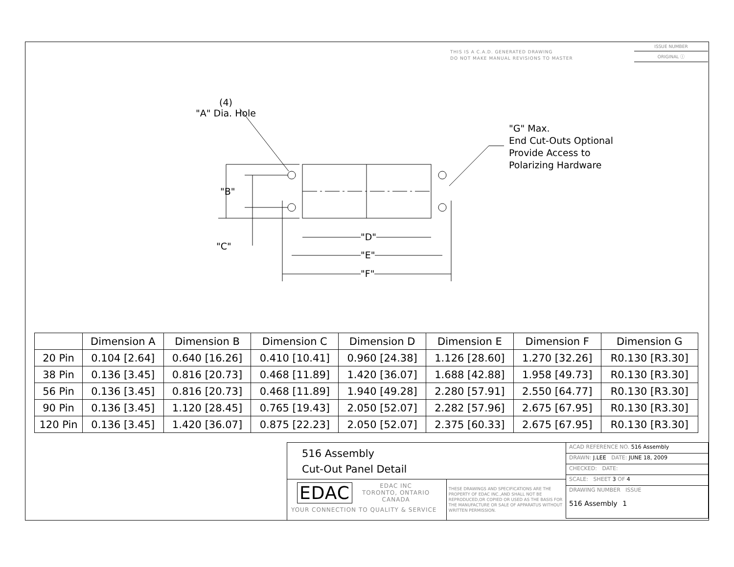THIS IS A C.A.D. GENERATED DRAWING
DO NOT MAKE MANUAL REVISIONS TO MASTER
ISSUE NUMBER
ORIGINAL ⓘ
(4)
"A" Dia. Hole
"G" Max.
End Cut-Outs Optional
Provide Access to
Polarizing Hardware
"B"
"C"
"D"
"E"
"F"
| | Dimension A | Dimension B | Dimension C | Dimension D | Dimension E | Dimension F | Dimension G |
| --- | --- | --- | --- | --- | --- | --- | --- |
| 20 Pin | 0.104 [2.64] | 0.640 [16.26] | 0.410 [10.41] | 0.960 [24.38] | 1.126 [28.60] | 1.270 [32.26] | R0.130 [R3.30] |
| 38 Pin | 0.136 [3.45] | 0.816 [20.73] | 0.468 [11.89] | 1.420 [36.07] | 1.688 [42.88] | 1.958 [49.73] | R0.130 [R3.30] |
| 56 Pin | 0.136 [3.45] | 0.816 [20.73] | 0.468 [11.89] | 1.940 [49.28] | 2.280 [57.91] | 2.550 [64.77] | R0.130 [R3.30] |
| 90 Pin | 0.136 [3.45] | 1.120 [28.45] | 0.765 [19.43] | 2.050 [52.07] | 2.282 [57.96] | 2.675 [67.95] | R0.130 [R3.30] |
| 120 Pin | 0.136 [3.45] | 1.420 [36.07] | 0.875 [22.23] | 2.050 [52.07] | 2.375 [60.33] | 2.675 [67.95] | R0.130 [R3.30] |
516 Assembly
Cut-Out Panel Detail
EDAC
EDAC INC
TORONTO, ONTARIO
CANADA
YOUR CONNECTION TO QUALITY & SERVICE
THESE DRAWINGS AND SPECIFICATIONS ARE THE PROPERTY OF EDAC INC.,AND SHALL NOT BE REPRODUCED,OR COPIED OR USED AS THE BASIS FOR THE MANUFACTURE OR SALE OF APPARATUS WITHOUT WRITTEN PERMISSION.
ACAD REFERENCE NO. 516 Assembly
DRAWN: J.LEE DATE: JUNE 18, 2009
CHECKED: DATE:
SCALE: SHEET 3 OF 4
DRAWING NUMBER ISSUE
516 Assembly 1